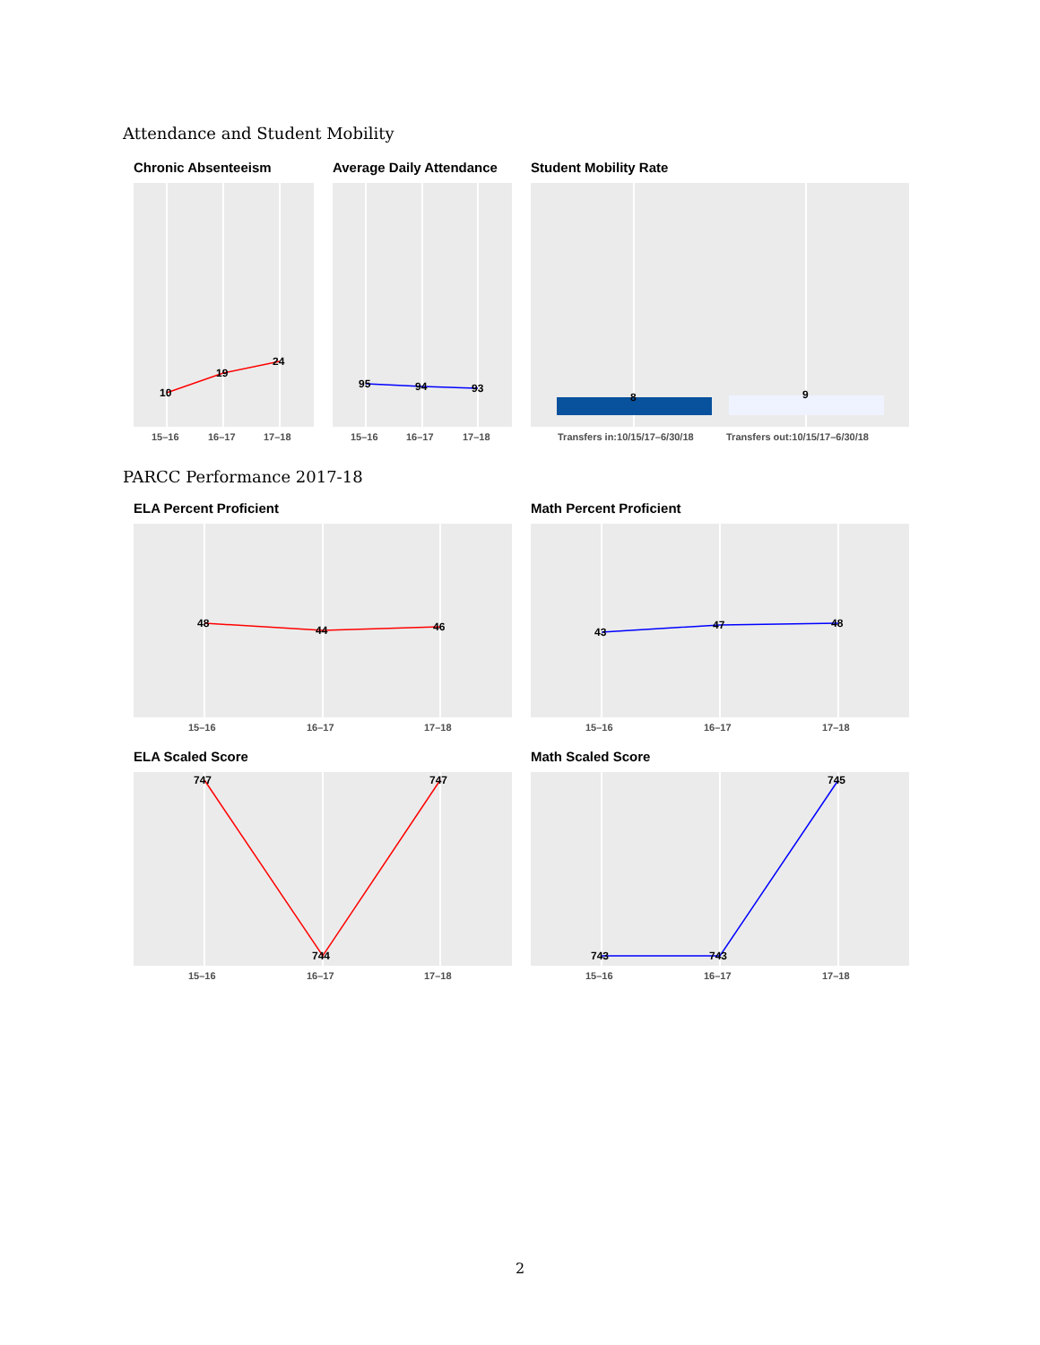Attendance and Student Mobility
Chronic Absenteeism Average Daily Attendance Student Mobility Rate
10
19
24
95
94
93
8
9
15–16
16–17
17–18
15–16
16–17
17–18
Transfers in:10/15/17–6/30/18
Transfers out:10/15/17–6/30/18
PARCC Performance 2017-18
ELA Percent Proficient Math Percent Proficient
48
44
46
43
47
48
15–16
16–17
17–18
15–16
16–17
17–18
ELA Scaled Score Math Scaled Score
747
744
747
743
743
745
15–16
16–17
17–18
15–16
16–17
17–18
2